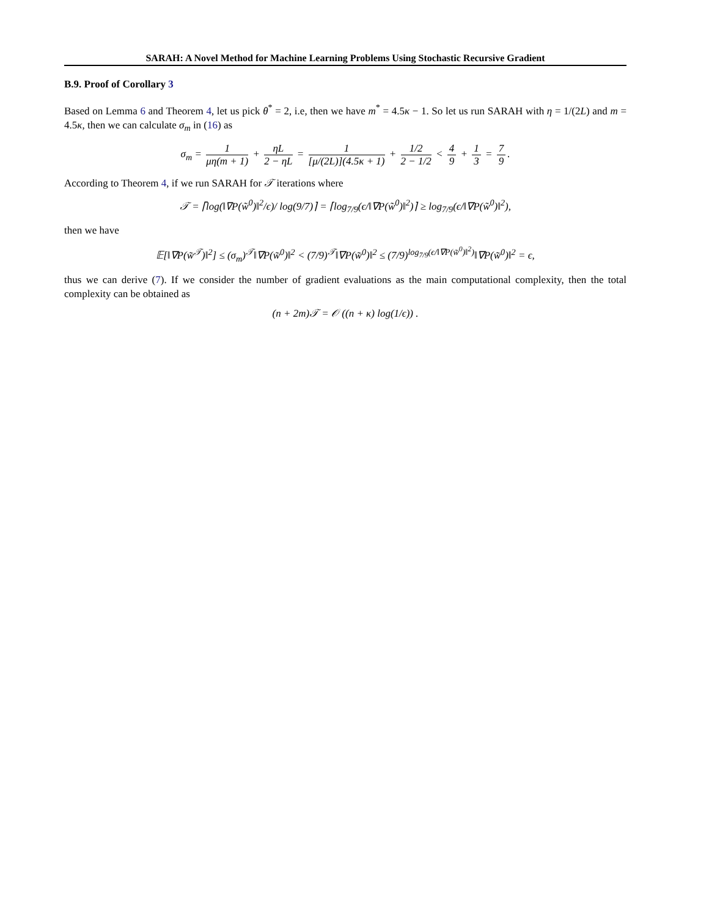SARAH: A Novel Method for Machine Learning Problems Using Stochastic Recursive Gradient
B.9. Proof of Corollary 3
Based on Lemma 6 and Theorem 4, let us pick θ<sup>*</sup> = 2, i.e, then we have m<sup>*</sup> = 4.5κ − 1. So let us run SARAH with η = 1/(2L) and m = 4.5κ, then we can calculate σ<sub>m</sub> in (16) as
σ<sub>m</sub> = 1 μη(m + 1) + ηL 2 − ηL = 1 [μ/(2L)](4.5κ + 1) + 1/2 2 − 1/2 < 4 9 + 1 3 = 7 9.
According to Theorem 4, if we run SARAH for 𝒯 iterations where
𝒯 = ⌈log(‖∇P(w̃<sup>0</sup>)‖<sup>2</sup>/ϵ)/ log(9/7)⌉ = ⌈log<sub>7/9</sub>(ϵ/‖∇P(w̃<sup>0</sup>)‖<sup>2</sup>)⌉ ≥ log<sub>7/9</sub>(ϵ/‖∇P(w̃<sup>0</sup>)‖<sup>2</sup>),
then we have
𝔼[‖∇P(w̃<sup>𝒯</sup>)‖<sup>2</sup>] ≤ (σ<sub>m</sub>)<sup>𝒯</sup>‖∇P(w̃<sup>0</sup>)‖<sup>2</sup> < (7/9)<sup>𝒯</sup>‖∇P(w̃<sup>0</sup>)‖<sup>2</sup> ≤ (7/9)<sup>log<sub>7/9</sub>(ϵ/‖∇P(w̃<sup>0</sup>)‖<sup>2</sup>)</sup>‖∇P(w̃<sup>0</sup>)‖<sup>2</sup> = ϵ,
thus we can derive (7). If we consider the number of gradient evaluations as the main computational complexity, then the total complexity can be obtained as
(n + 2m)𝒯 = 𝒪 ((n + κ) log(1/ϵ)) .